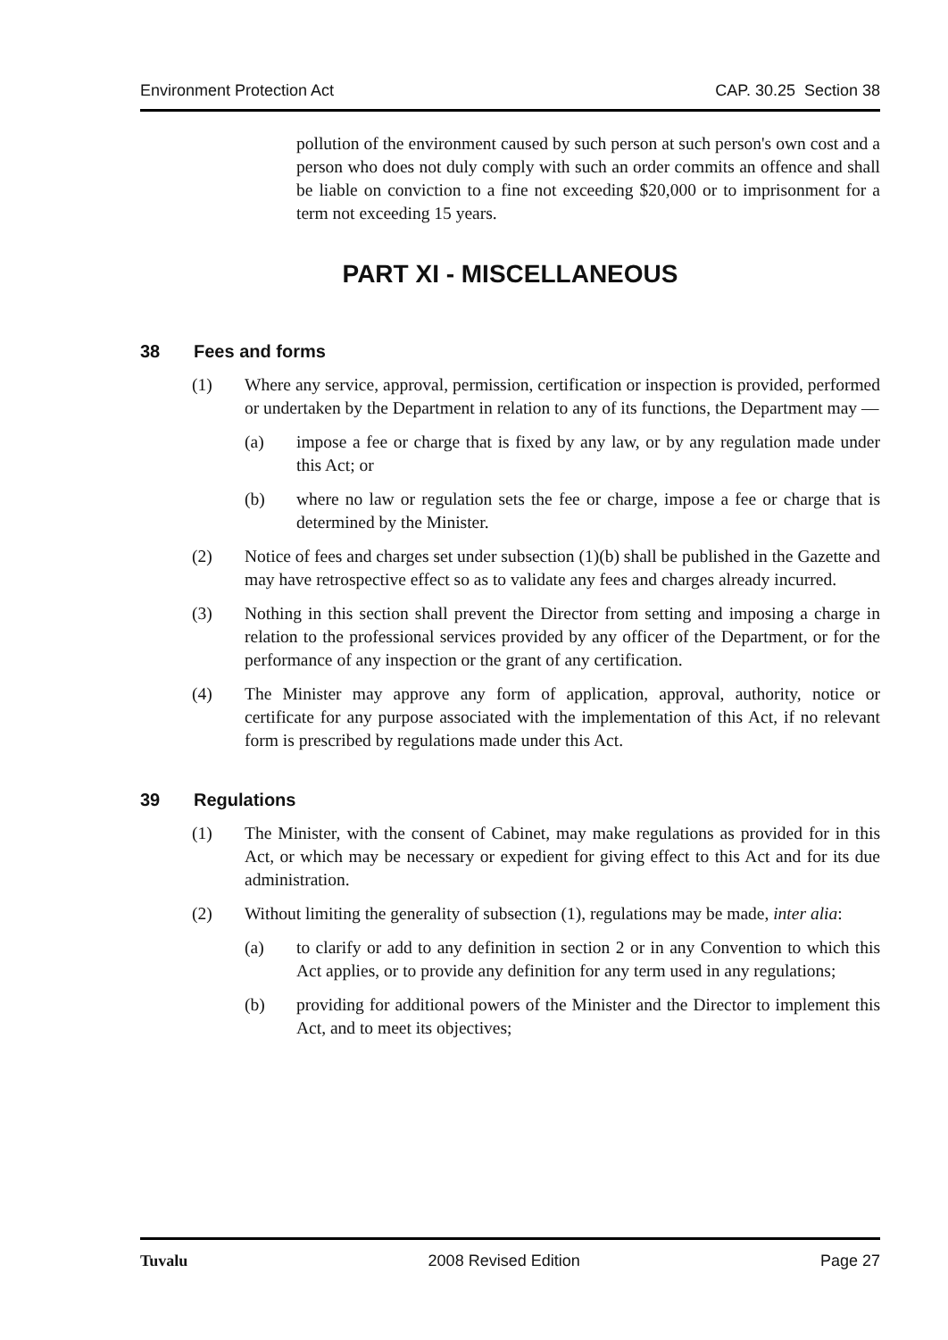Environment Protection Act CAP. 30.25 Section 38
pollution of the environment caused by such person at such person's own cost and a person who does not duly comply with such an order commits an offence and shall be liable on conviction to a fine not exceeding $20,000 or to imprisonment for a term not exceeding 15 years.
PART XI - MISCELLANEOUS
38 Fees and forms
(1) Where any service, approval, permission, certification or inspection is provided, performed or undertaken by the Department in relation to any of its functions, the Department may —
(a) impose a fee or charge that is fixed by any law, or by any regulation made under this Act; or
(b) where no law or regulation sets the fee or charge, impose a fee or charge that is determined by the Minister.
(2) Notice of fees and charges set under subsection (1)(b) shall be published in the Gazette and may have retrospective effect so as to validate any fees and charges already incurred.
(3) Nothing in this section shall prevent the Director from setting and imposing a charge in relation to the professional services provided by any officer of the Department, or for the performance of any inspection or the grant of any certification.
(4) The Minister may approve any form of application, approval, authority, notice or certificate for any purpose associated with the implementation of this Act, if no relevant form is prescribed by regulations made under this Act.
39 Regulations
(1) The Minister, with the consent of Cabinet, may make regulations as provided for in this Act, or which may be necessary or expedient for giving effect to this Act and for its due administration.
(2) Without limiting the generality of subsection (1), regulations may be made, inter alia:
(a) to clarify or add to any definition in section 2 or in any Convention to which this Act applies, or to provide any definition for any term used in any regulations;
(b) providing for additional powers of the Minister and the Director to implement this Act, and to meet its objectives;
Tuvalu 2008 Revised Edition Page 27